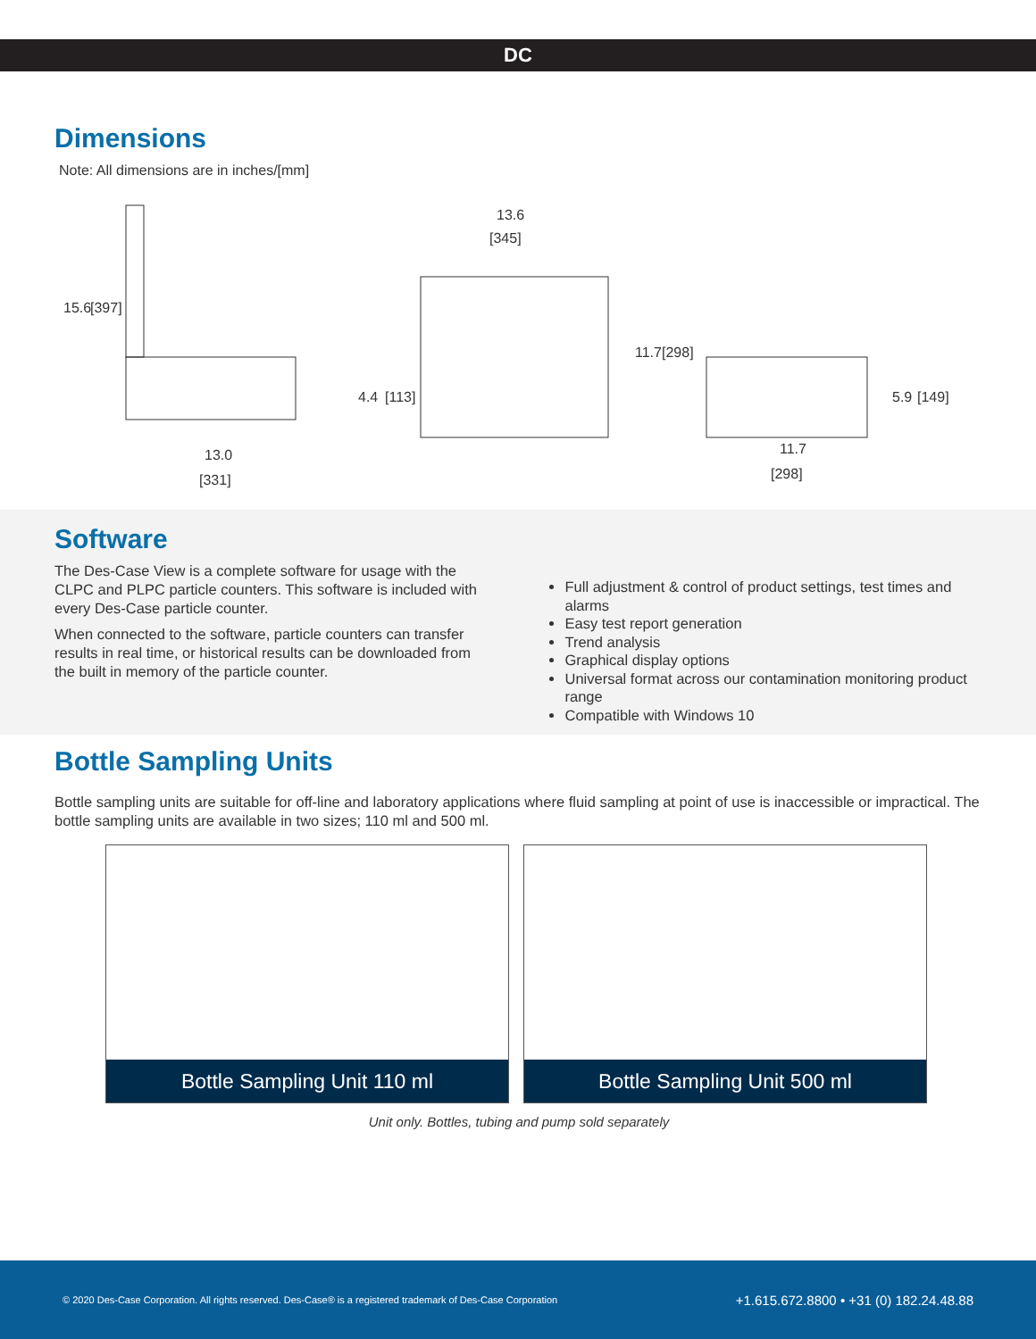DC
Dimensions
Note: All dimensions are in inches/[mm]
15.6
[397]
13.0
[331]
4.4
[113]
13.6
[345]
11.7
[298]
11.7
[298]
5.9
[149]
Software
The Des-Case View is a complete software for usage with the CLPC and PLPC particle counters. This software is included with every Des-Case particle counter.
When connected to the software, particle counters can transfer results in real time, or historical results can be downloaded from the built in memory of the particle counter.
Full adjustment & control of product settings, test times and alarms
Easy test report generation
Trend analysis
Graphical display options
Universal format across our contamination monitoring product range
Compatible with Windows 10
Bottle Sampling Units
Bottle sampling units are suitable for off-line and laboratory applications where fluid sampling at point of use is inaccessible or impractical. The bottle sampling units are available in two sizes; 110 ml and 500 ml.
Bottle Sampling Unit 110 ml Bottle Sampling Unit 500 ml
Unit only. Bottles, tubing and pump sold separately
© 2020 Des-Case Corporation. All rights reserved. Des-Case® is a registered trademark of Des-Case Corporation +1.615.672.8800 • +31 (0) 182.24.48.88